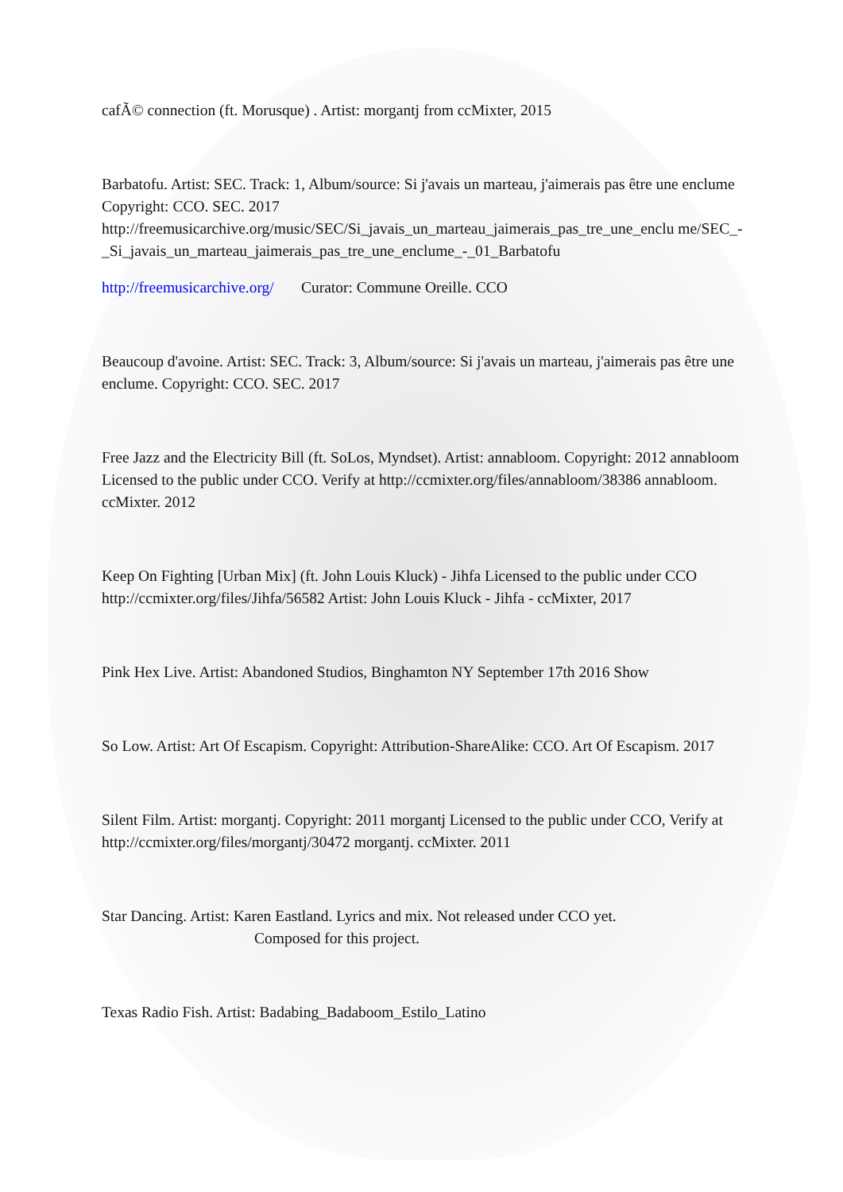cafÃ© connection (ft. Morusque) . Artist: morgantj from ccMixter, 2015
Barbatofu. Artist: SEC. Track: 1, Album/source: Si j'avais un marteau, j'aimerais pas être une enclume Copyright: CCO. SEC. 2017 http://freemusicarchive.org/music/SEC/Si_javais_un_marteau_jaimerais_pas_tre_une_enclu me/SEC_-_Si_javais_un_marteau_jaimerais_pas_tre_une_enclume_-_01_Barbatofu
http://freemusicarchive.org/ Curator: Commune Oreille. CCO
Beaucoup d'avoine. Artist: SEC. Track: 3, Album/source: Si j'avais un marteau, j'aimerais pas être une enclume. Copyright: CCO. SEC. 2017
Free Jazz and the Electricity Bill (ft. SoLos, Myndset). Artist: annabloom. Copyright: 2012 annabloom Licensed to the public under CCO. Verify at http://ccmixter.org/files/annabloom/38386 annabloom. ccMixter. 2012
Keep On Fighting [Urban Mix] (ft. John Louis Kluck) - Jihfa Licensed to the public under CCO http://ccmixter.org/files/Jihfa/56582 Artist: John Louis Kluck - Jihfa - ccMixter, 2017
Pink Hex Live. Artist: Abandoned Studios, Binghamton NY September 17th 2016 Show
So Low. Artist: Art Of Escapism. Copyright: Attribution-ShareAlike: CCO. Art Of Escapism. 2017
Silent Film. Artist: morgantj. Copyright: 2011 morgantj Licensed to the public under CCO, Verify at http://ccmixter.org/files/morgantj/30472 morgantj. ccMixter. 2011
Star Dancing. Artist: Karen Eastland. Lyrics and mix. Not released under CCO yet.
Composed for this project.
Texas Radio Fish. Artist: Badabing_Badaboom_Estilo_Latino